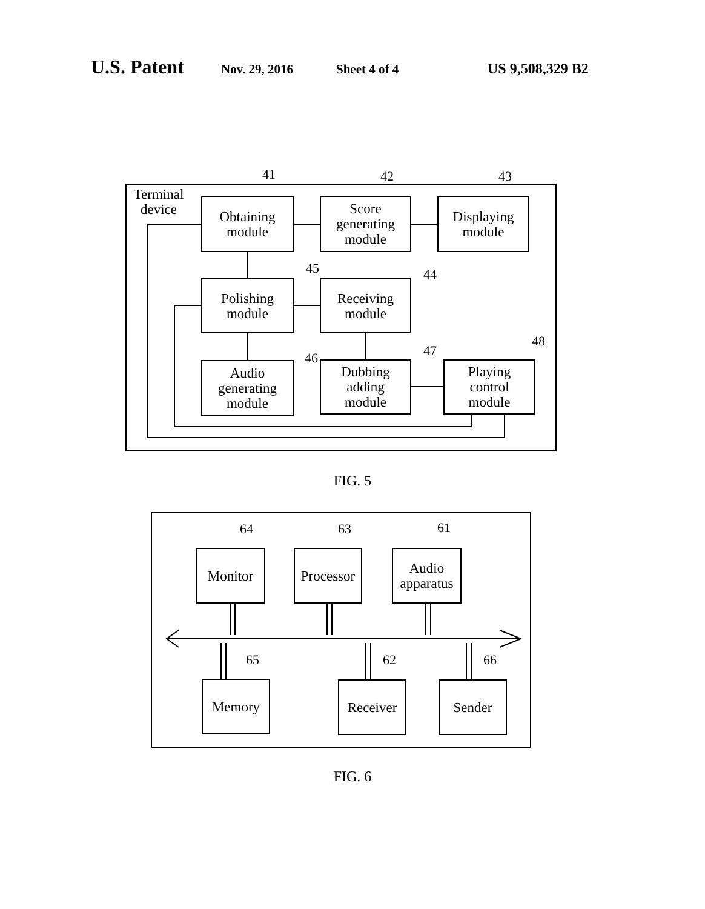U.S. Patent Nov. 29, 2016 Sheet 4 of 4 US 9,508,329 B2
41 42 43
45 44
46 47
48
Terminal
device
Obtaining
module
Score
generating
module
Displaying
module
Polishing
module
Receiving
module
Audio
generating
module
Dubbing
adding
module
Playing
control
module
FIG. 5
64 63 61
65 62 66
Monitor
Processor
Audio
apparatus
Memory Receiver Sender
FIG. 6